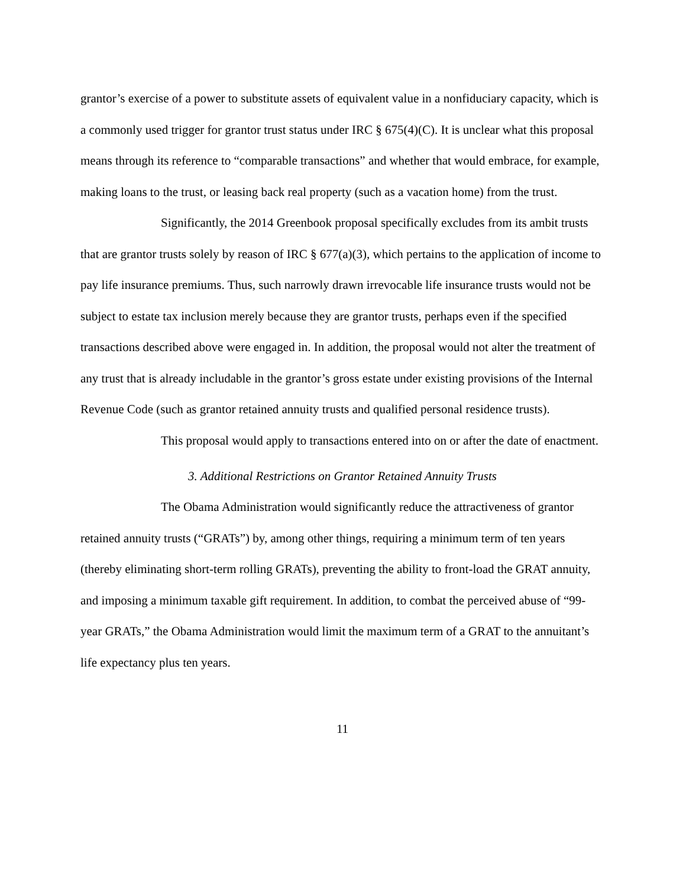grantor’s exercise of a power to substitute assets of equivalent value in a nonfiduciary capacity, which is a commonly used trigger for grantor trust status under IRC § 675(4)(C). It is unclear what this proposal means through its reference to “comparable transactions” and whether that would embrace, for example, making loans to the trust, or leasing back real property (such as a vacation home) from the trust.
Significantly, the 2014 Greenbook proposal specifically excludes from its ambit trusts that are grantor trusts solely by reason of IRC § 677(a)(3), which pertains to the application of income to pay life insurance premiums. Thus, such narrowly drawn irrevocable life insurance trusts would not be subject to estate tax inclusion merely because they are grantor trusts, perhaps even if the specified transactions described above were engaged in. In addition, the proposal would not alter the treatment of any trust that is already includable in the grantor’s gross estate under existing provisions of the Internal Revenue Code (such as grantor retained annuity trusts and qualified personal residence trusts).
This proposal would apply to transactions entered into on or after the date of enactment.
3. Additional Restrictions on Grantor Retained Annuity Trusts
The Obama Administration would significantly reduce the attractiveness of grantor retained annuity trusts (“GRATs”) by, among other things, requiring a minimum term of ten years (thereby eliminating short-term rolling GRATs), preventing the ability to front-load the GRAT annuity, and imposing a minimum taxable gift requirement. In addition, to combat the perceived abuse of “99-year GRATs,” the Obama Administration would limit the maximum term of a GRAT to the annuitant’s life expectancy plus ten years.
11